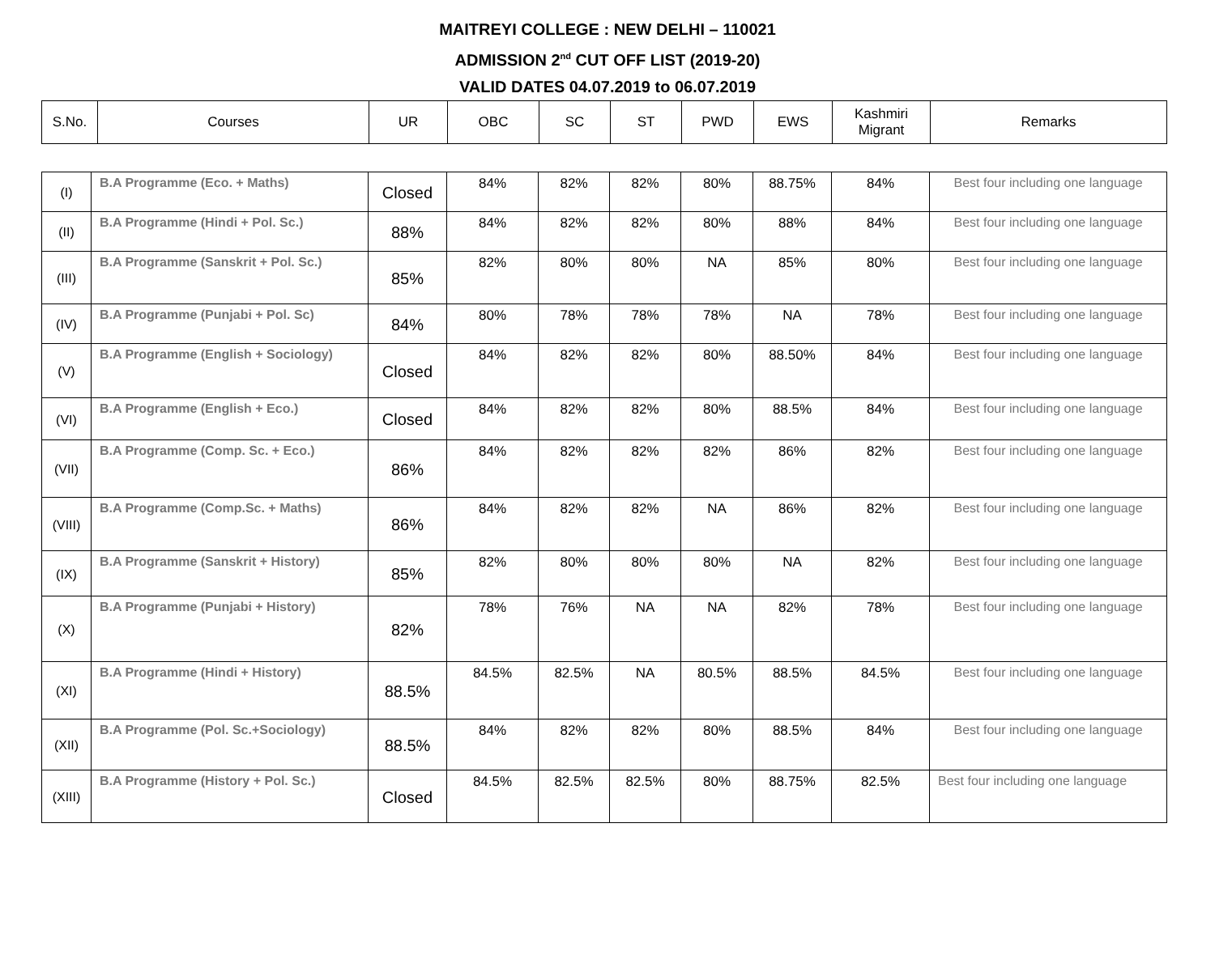MAITREYI COLLEGE : NEW DELHI – 110021
ADMISSION 2<sup>nd</sup> CUT OFF LIST (2019-20)
VALID DATES 04.07.2019 to 06.07.2019
| S.No. | Courses | UR | OBC | SC | ST | PWD | EWS | Kashmiri Migrant | Remarks |
| --- | --- | --- | --- | --- | --- | --- | --- | --- | --- |
| (I) | B.A Programme (Eco. + Maths) | Closed | 84% | 82% | 82% | 80% | 88.75% | 84% | Best four including one language |
| (II) | B.A Programme (Hindi + Pol. Sc.) | 88% | 84% | 82% | 82% | 80% | 88% | 84% | Best four including one language |
| (III) | B.A Programme (Sanskrit + Pol. Sc.) | 85% | 82% | 80% | 80% | NA | 85% | 80% | Best four including one language |
| (IV) | B.A Programme (Punjabi + Pol. Sc) | 84% | 80% | 78% | 78% | 78% | NA | 78% | Best four including one language |
| (V) | B.A Programme (English + Sociology) | Closed | 84% | 82% | 82% | 80% | 88.50% | 84% | Best four including one language |
| (VI) | B.A Programme (English + Eco.) | Closed | 84% | 82% | 82% | 80% | 88.5% | 84% | Best four including one language |
| (VII) | B.A Programme (Comp. Sc. + Eco.) | 86% | 84% | 82% | 82% | 82% | 86% | 82% | Best four including one language |
| (VIII) | B.A Programme (Comp.Sc. + Maths) | 86% | 84% | 82% | 82% | NA | 86% | 82% | Best four including one language |
| (IX) | B.A Programme (Sanskrit + History) | 85% | 82% | 80% | 80% | 80% | NA | 82% | Best four including one language |
| (X) | B.A Programme (Punjabi + History) | 82% | 78% | 76% | NA | NA | 82% | 78% | Best four including one language |
| (XI) | B.A Programme (Hindi + History) | 88.5% | 84.5% | 82.5% | NA | 80.5% | 88.5% | 84.5% | Best four including one language |
| (XII) | B.A Programme (Pol. Sc.+Sociology) | 88.5% | 84% | 82% | 82% | 80% | 88.5% | 84% | Best four including one language |
| (XIII) | B.A Programme (History + Pol. Sc.) | Closed | 84.5% | 82.5% | 82.5% | 80% | 88.75% | 82.5% | Best four including one language |